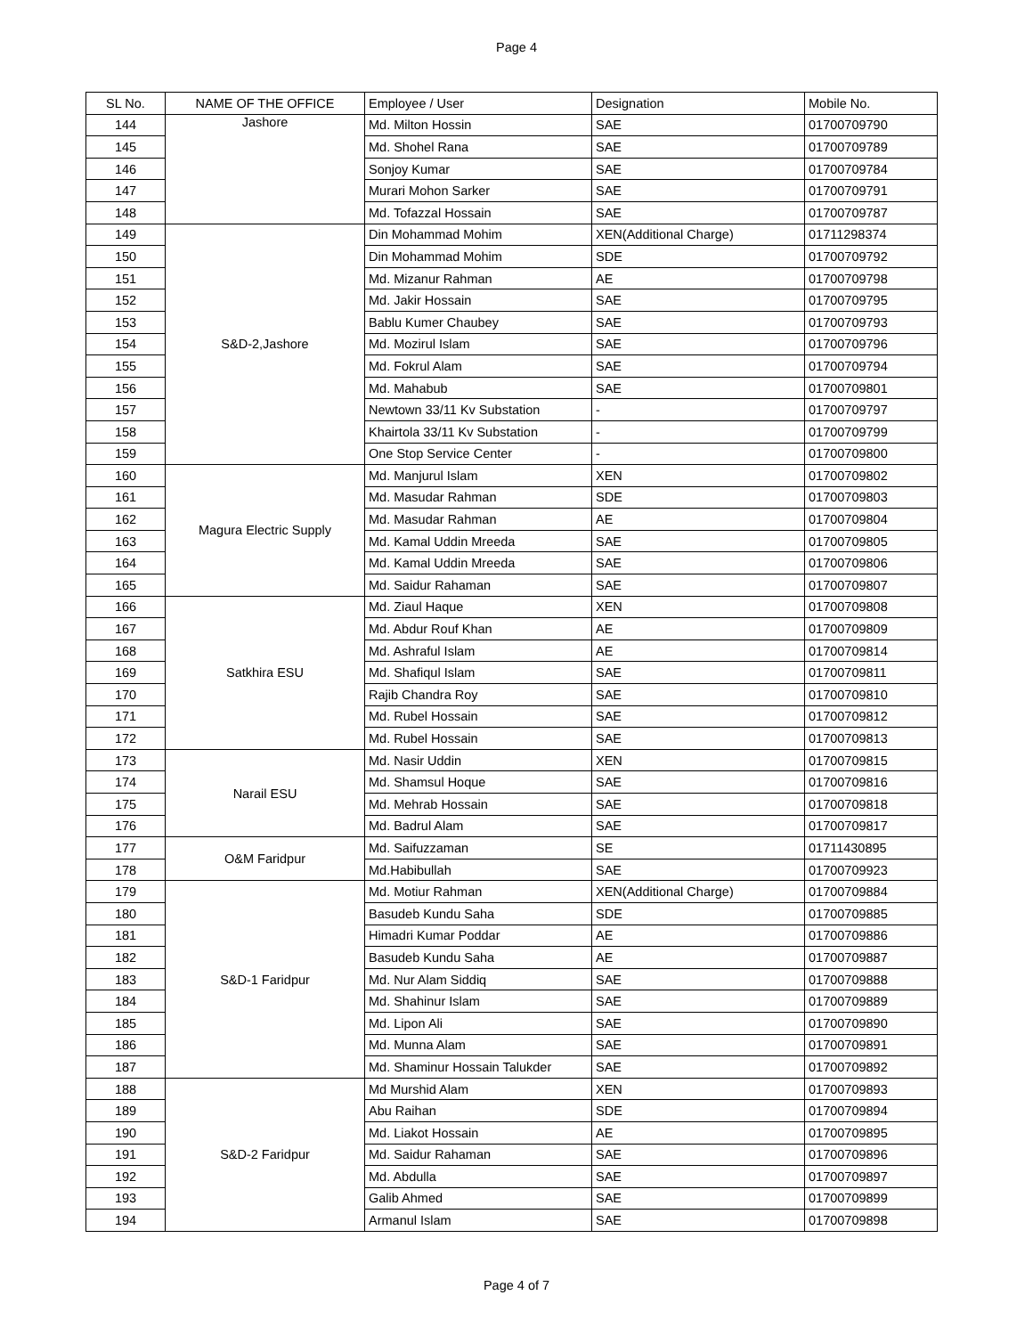Page 4
| SL No. | NAME OF THE OFFICE | Employee / User | Designation | Mobile No. |
| --- | --- | --- | --- | --- |
| 144 | Jashore | Md. Milton Hossin | SAE | 01700709790 |
| 145 | | Md. Shohel Rana | SAE | 01700709789 |
| 146 | | Sonjoy Kumar | SAE | 01700709784 |
| 147 | | Murari Mohon Sarker | SAE | 01700709791 |
| 148 | | Md. Tofazzal Hossain | SAE | 01700709787 |
| 149 | S&D-2,Jashore | Din Mohammad Mohim | XEN(Additional Charge) | 01711298374 |
| 150 | | Din Mohammad Mohim | SDE | 01700709792 |
| 151 | | Md. Mizanur Rahman | AE | 01700709798 |
| 152 | | Md. Jakir Hossain | SAE | 01700709795 |
| 153 | | Bablu Kumer Chaubey | SAE | 01700709793 |
| 154 | | Md. Mozirul Islam | SAE | 01700709796 |
| 155 | | Md. Fokrul Alam | SAE | 01700709794 |
| 156 | | Md. Mahabub | SAE | 01700709801 |
| 157 | | Newtown 33/11 Kv Substation | - | 01700709797 |
| 158 | | Khairtola 33/11 Kv Substation | - | 01700709799 |
| 159 | | One Stop Service Center | - | 01700709800 |
| 160 | Magura Electric Supply | Md. Manjurul Islam | XEN | 01700709802 |
| 161 | | Md. Masudar Rahman | SDE | 01700709803 |
| 162 | | Md. Masudar Rahman | AE | 01700709804 |
| 163 | | Md. Kamal Uddin Mreeda | SAE | 01700709805 |
| 164 | | Md. Kamal Uddin Mreeda | SAE | 01700709806 |
| 165 | | Md. Saidur Rahaman | SAE | 01700709807 |
| 166 | Satkhira ESU | Md. Ziaul Haque | XEN | 01700709808 |
| 167 | | Md. Abdur Rouf Khan | AE | 01700709809 |
| 168 | | Md. Ashraful Islam | AE | 01700709814 |
| 169 | | Md. Shafiqul Islam | SAE | 01700709811 |
| 170 | | Rajib Chandra Roy | SAE | 01700709810 |
| 171 | | Md. Rubel Hossain | SAE | 01700709812 |
| 172 | | Md. Rubel Hossain | SAE | 01700709813 |
| 173 | Narail ESU | Md. Nasir Uddin | XEN | 01700709815 |
| 174 | | Md. Shamsul Hoque | SAE | 01700709816 |
| 175 | | Md. Mehrab Hossain | SAE | 01700709818 |
| 176 | | Md. Badrul Alam | SAE | 01700709817 |
| 177 | O&M Faridpur | Md. Saifuzzaman | SE | 01711430895 |
| 178 | | Md.Habibullah | SAE | 01700709923 |
| 179 | S&D-1 Faridpur | Md. Motiur Rahman | XEN(Additional Charge) | 01700709884 |
| 180 | | Basudeb Kundu Saha | SDE | 01700709885 |
| 181 | | Himadri Kumar Poddar | AE | 01700709886 |
| 182 | | Basudeb Kundu Saha | AE | 01700709887 |
| 183 | | Md. Nur Alam Siddiq | SAE | 01700709888 |
| 184 | | Md. Shahinur Islam | SAE | 01700709889 |
| 185 | | Md. Lipon Ali | SAE | 01700709890 |
| 186 | | Md. Munna Alam | SAE | 01700709891 |
| 187 | | Md. Shaminur Hossain Talukder | SAE | 01700709892 |
| 188 | S&D-2 Faridpur | Md Murshid Alam | XEN | 01700709893 |
| 189 | | Abu Raihan | SDE | 01700709894 |
| 190 | | Md. Liakot Hossain | AE | 01700709895 |
| 191 | | Md. Saidur Rahaman | SAE | 01700709896 |
| 192 | | Md. Abdulla | SAE | 01700709897 |
| 193 | | Galib Ahmed | SAE | 01700709899 |
| 194 | | Armanul Islam | SAE | 01700709898 |
Page 4 of 7